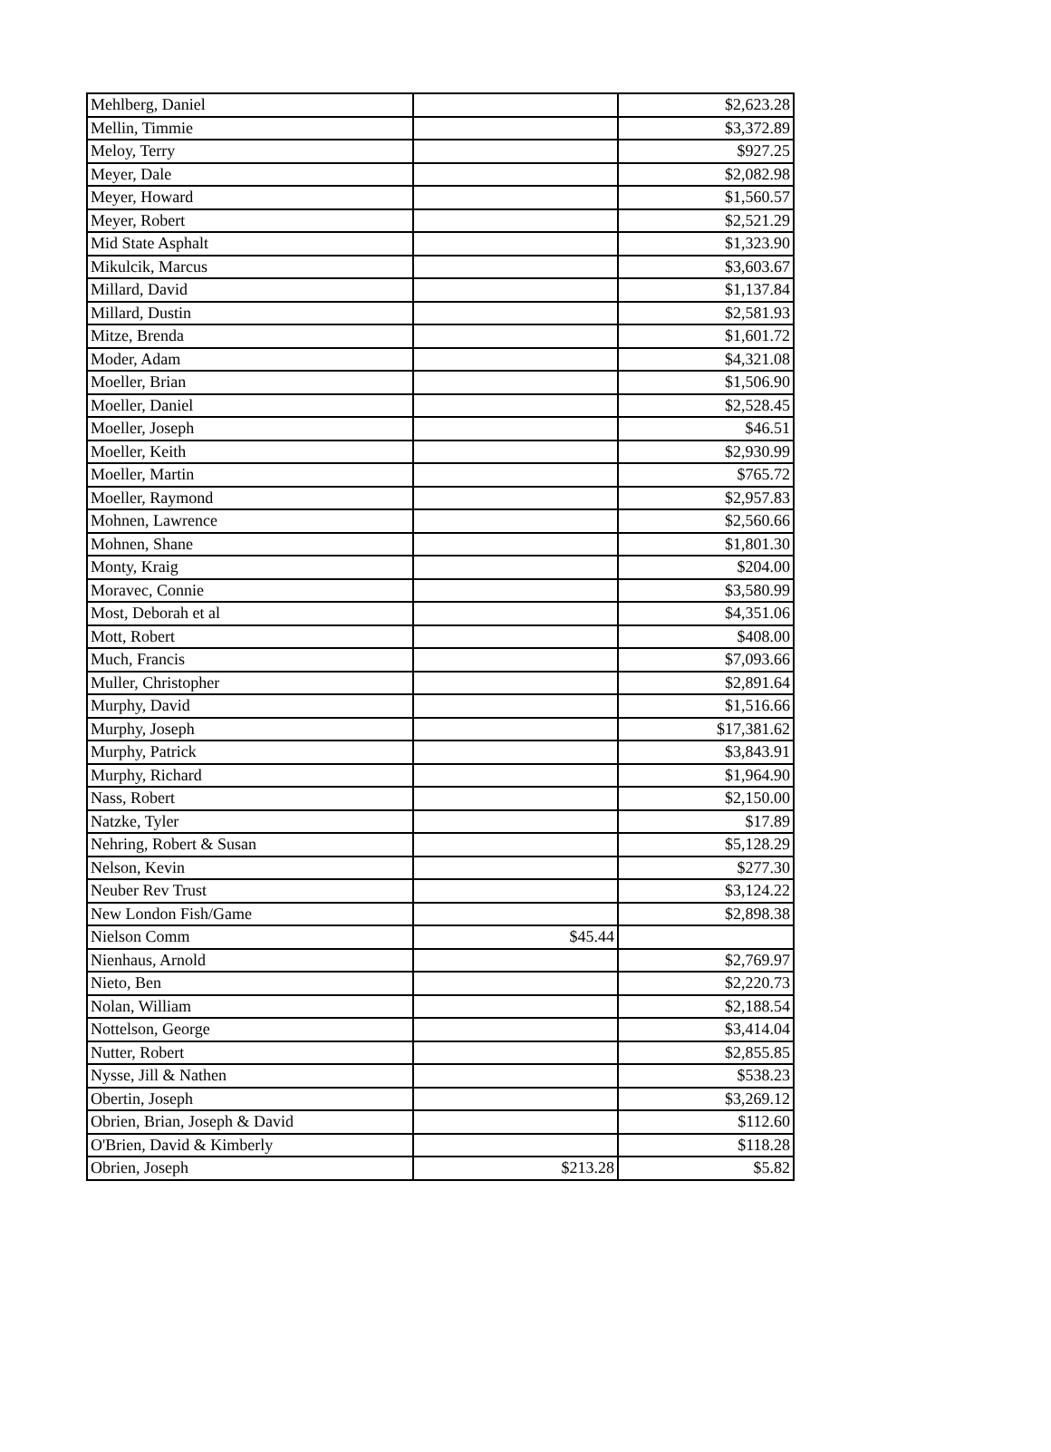| Mehlberg, Daniel | | $2,623.28 |
| Mellin, Timmie | | $3,372.89 |
| Meloy, Terry | | $927.25 |
| Meyer, Dale | | $2,082.98 |
| Meyer, Howard | | $1,560.57 |
| Meyer, Robert | | $2,521.29 |
| Mid State Asphalt | | $1,323.90 |
| Mikulcik, Marcus | | $3,603.67 |
| Millard, David | | $1,137.84 |
| Millard, Dustin | | $2,581.93 |
| Mitze, Brenda | | $1,601.72 |
| Moder, Adam | | $4,321.08 |
| Moeller, Brian | | $1,506.90 |
| Moeller, Daniel | | $2,528.45 |
| Moeller, Joseph | | $46.51 |
| Moeller, Keith | | $2,930.99 |
| Moeller, Martin | | $765.72 |
| Moeller, Raymond | | $2,957.83 |
| Mohnen, Lawrence | | $2,560.66 |
| Mohnen, Shane | | $1,801.30 |
| Monty, Kraig | | $204.00 |
| Moravec, Connie | | $3,580.99 |
| Most, Deborah et al | | $4,351.06 |
| Mott, Robert | | $408.00 |
| Much, Francis | | $7,093.66 |
| Muller, Christopher | | $2,891.64 |
| Murphy, David | | $1,516.66 |
| Murphy, Joseph | | $17,381.62 |
| Murphy, Patrick | | $3,843.91 |
| Murphy, Richard | | $1,964.90 |
| Nass, Robert | | $2,150.00 |
| Natzke, Tyler | | $17.89 |
| Nehring, Robert & Susan | | $5,128.29 |
| Nelson, Kevin | | $277.30 |
| Neuber Rev Trust | | $3,124.22 |
| New London Fish/Game | | $2,898.38 |
| Nielson Comm | $45.44 | |
| Nienhaus, Arnold | | $2,769.97 |
| Nieto, Ben | | $2,220.73 |
| Nolan, William | | $2,188.54 |
| Nottelson, George | | $3,414.04 |
| Nutter, Robert | | $2,855.85 |
| Nysse, Jill & Nathen | | $538.23 |
| Obertin, Joseph | | $3,269.12 |
| Obrien, Brian, Joseph & David | | $112.60 |
| O'Brien, David & Kimberly | | $118.28 |
| Obrien, Joseph | $213.28 | $5.82 |